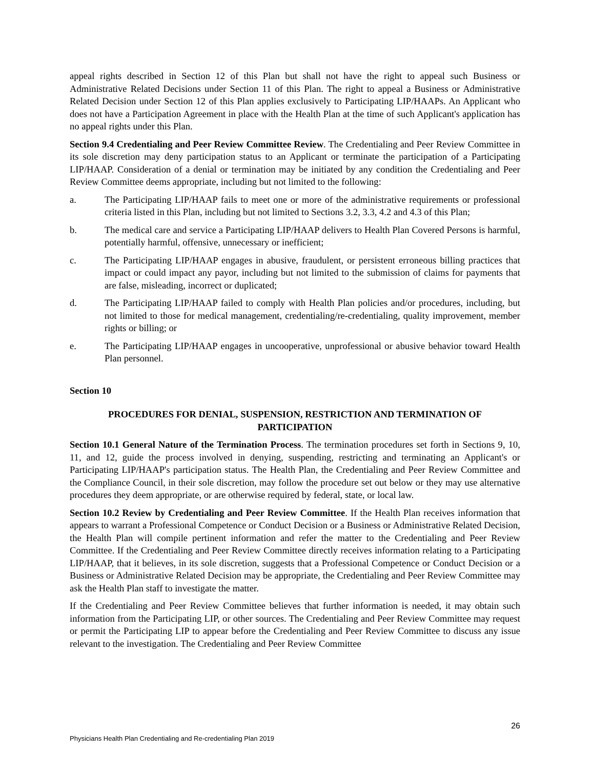appeal rights described in Section 12 of this Plan but shall not have the right to appeal such Business or Administrative Related Decisions under Section 11 of this Plan. The right to appeal a Business or Administrative Related Decision under Section 12 of this Plan applies exclusively to Participating LIP/HAAPs. An Applicant who does not have a Participation Agreement in place with the Health Plan at the time of such Applicant's application has no appeal rights under this Plan.
Section 9.4 Credentialing and Peer Review Committee Review. The Credentialing and Peer Review Committee in its sole discretion may deny participation status to an Applicant or terminate the participation of a Participating LIP/HAAP. Consideration of a denial or termination may be initiated by any condition the Credentialing and Peer Review Committee deems appropriate, including but not limited to the following:
a. The Participating LIP/HAAP fails to meet one or more of the administrative requirements or professional criteria listed in this Plan, including but not limited to Sections 3.2, 3.3, 4.2 and 4.3 of this Plan;
b. The medical care and service a Participating LIP/HAAP delivers to Health Plan Covered Persons is harmful, potentially harmful, offensive, unnecessary or inefficient;
c. The Participating LIP/HAAP engages in abusive, fraudulent, or persistent erroneous billing practices that impact or could impact any payor, including but not limited to the submission of claims for payments that are false, misleading, incorrect or duplicated;
d. The Participating LIP/HAAP failed to comply with Health Plan policies and/or procedures, including, but not limited to those for medical management, credentialing/re-credentialing, quality improvement, member rights or billing; or
e. The Participating LIP/HAAP engages in uncooperative, unprofessional or abusive behavior toward Health Plan personnel.
Section 10
PROCEDURES FOR DENIAL, SUSPENSION, RESTRICTION AND TERMINATION OF PARTICIPATION
Section 10.1 General Nature of the Termination Process. The termination procedures set forth in Sections 9, 10, 11, and 12, guide the process involved in denying, suspending, restricting and terminating an Applicant's or Participating LIP/HAAP's participation status. The Health Plan, the Credentialing and Peer Review Committee and the Compliance Council, in their sole discretion, may follow the procedure set out below or they may use alternative procedures they deem appropriate, or are otherwise required by federal, state, or local law.
Section 10.2 Review by Credentialing and Peer Review Committee. If the Health Plan receives information that appears to warrant a Professional Competence or Conduct Decision or a Business or Administrative Related Decision, the Health Plan will compile pertinent information and refer the matter to the Credentialing and Peer Review Committee. If the Credentialing and Peer Review Committee directly receives information relating to a Participating LIP/HAAP, that it believes, in its sole discretion, suggests that a Professional Competence or Conduct Decision or a Business or Administrative Related Decision may be appropriate, the Credentialing and Peer Review Committee may ask the Health Plan staff to investigate the matter.
If the Credentialing and Peer Review Committee believes that further information is needed, it may obtain such information from the Participating LIP, or other sources. The Credentialing and Peer Review Committee may request or permit the Participating LIP to appear before the Credentialing and Peer Review Committee to discuss any issue relevant to the investigation. The Credentialing and Peer Review Committee
26
Physicians Health Plan Credentialing and Re-credentialing Plan 2019